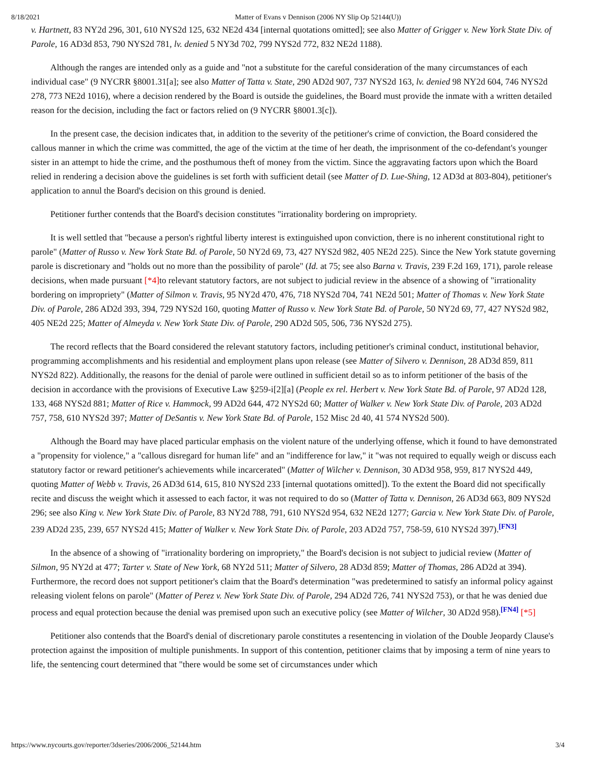8/18/2021 Matter of Evans v Dennison (2006 NY Slip Op 52144(U))
v. Hartnett, 83 NY2d 296, 301, 610 NYS2d 125, 632 NE2d 434 [internal quotations omitted]; see also Matter of Grigger v. New York State Div. of Parole, 16 AD3d 853, 790 NYS2d 781, lv. denied 5 NY3d 702, 799 NYS2d 772, 832 NE2d 1188).
Although the ranges are intended only as a guide and "not a substitute for the careful consideration of the many circumstances of each individual case" (9 NYCRR §8001.31[a]; see also Matter of Tatta v. State, 290 AD2d 907, 737 NYS2d 163, lv. denied 98 NY2d 604, 746 NYS2d 278, 773 NE2d 1016), where a decision rendered by the Board is outside the guidelines, the Board must provide the inmate with a written detailed reason for the decision, including the fact or factors relied on (9 NYCRR §8001.3[c]).
In the present case, the decision indicates that, in addition to the severity of the petitioner's crime of conviction, the Board considered the callous manner in which the crime was committed, the age of the victim at the time of her death, the imprisonment of the co-defendant's younger sister in an attempt to hide the crime, and the posthumous theft of money from the victim. Since the aggravating factors upon which the Board relied in rendering a decision above the guidelines is set forth with sufficient detail (see Matter of D. Lue-Shing, 12 AD3d at 803-804), petitioner's application to annul the Board's decision on this ground is denied.
Petitioner further contends that the Board's decision constitutes "irrationality bordering on impropriety.
It is well settled that "because a person's rightful liberty interest is extinguished upon conviction, there is no inherent constitutional right to parole" (Matter of Russo v. New York State Bd. of Parole, 50 NY2d 69, 73, 427 NYS2d 982, 405 NE2d 225). Since the New York statute governing parole is discretionary and "holds out no more than the possibility of parole" (Id. at 75; see also Barna v. Travis, 239 F.2d 169, 171), parole release decisions, when made pursuant [*4] to relevant statutory factors, are not subject to judicial review in the absence of a showing of "irrationality bordering on impropriety" (Matter of Silmon v. Travis, 95 NY2d 470, 476, 718 NYS2d 704, 741 NE2d 501; Matter of Thomas v. New York State Div. of Parole, 286 AD2d 393, 394, 729 NYS2d 160, quoting Matter of Russo v. New York State Bd. of Parole, 50 NY2d 69, 77, 427 NYS2d 982, 405 NE2d 225; Matter of Almeyda v. New York State Div. of Parole, 290 AD2d 505, 506, 736 NYS2d 275).
The record reflects that the Board considered the relevant statutory factors, including petitioner's criminal conduct, institutional behavior, programming accomplishments and his residential and employment plans upon release (see Matter of Silvero v. Dennison, 28 AD3d 859, 811 NYS2d 822). Additionally, the reasons for the denial of parole were outlined in sufficient detail so as to inform petitioner of the basis of the decision in accordance with the provisions of Executive Law §259-i[2][a] (People ex rel. Herbert v. New York State Bd. of Parole, 97 AD2d 128, 133, 468 NYS2d 881; Matter of Rice v. Hammock, 99 AD2d 644, 472 NYS2d 60; Matter of Walker v. New York State Div. of Parole, 203 AD2d 757, 758, 610 NYS2d 397; Matter of DeSantis v. New York State Bd. of Parole, 152 Misc 2d 40, 41 574 NYS2d 500).
Although the Board may have placed particular emphasis on the violent nature of the underlying offense, which it found to have demonstrated a "propensity for violence," a "callous disregard for human life" and an "indifference for law," it "was not required to equally weigh or discuss each statutory factor or reward petitioner's achievements while incarcerated" (Matter of Wilcher v. Dennison, 30 AD3d 958, 959, 817 NYS2d 449, quoting Matter of Webb v. Travis, 26 AD3d 614, 615, 810 NYS2d 233 [internal quotations omitted]). To the extent the Board did not specifically recite and discuss the weight which it assessed to each factor, it was not required to do so (Matter of Tatta v. Dennison, 26 AD3d 663, 809 NYS2d 296; see also King v. New York State Div. of Parole, 83 NY2d 788, 791, 610 NYS2d 954, 632 NE2d 1277; Garcia v. New York State Div. of Parole, 239 AD2d 235, 239, 657 NYS2d 415; Matter of Walker v. New York State Div. of Parole, 203 AD2d 757, 758-59, 610 NYS2d 397).[FN3]
In the absence of a showing of "irrationality bordering on impropriety," the Board's decision is not subject to judicial review (Matter of Silmon, 95 NY2d at 477; Tarter v. State of New York, 68 NY2d 511; Matter of Silvero, 28 AD3d 859; Matter of Thomas, 286 AD2d at 394). Furthermore, the record does not support petitioner's claim that the Board's determination "was predetermined to satisfy an informal policy against releasing violent felons on parole" (Matter of Perez v. New York State Div. of Parole, 294 AD2d 726, 741 NYS2d 753), or that he was denied due process and equal protection because the denial was premised upon such an executive policy (see Matter of Wilcher, 30 AD2d 958).[FN4] [*5]
Petitioner also contends that the Board's denial of discretionary parole constitutes a resentencing in violation of the Double Jeopardy Clause's protection against the imposition of multiple punishments. In support of this contention, petitioner claims that by imposing a term of nine years to life, the sentencing court determined that "there would be some set of circumstances under which
https://www.nycourts.gov/reporter/3dseries/2006/2006_52144.htm 3/4